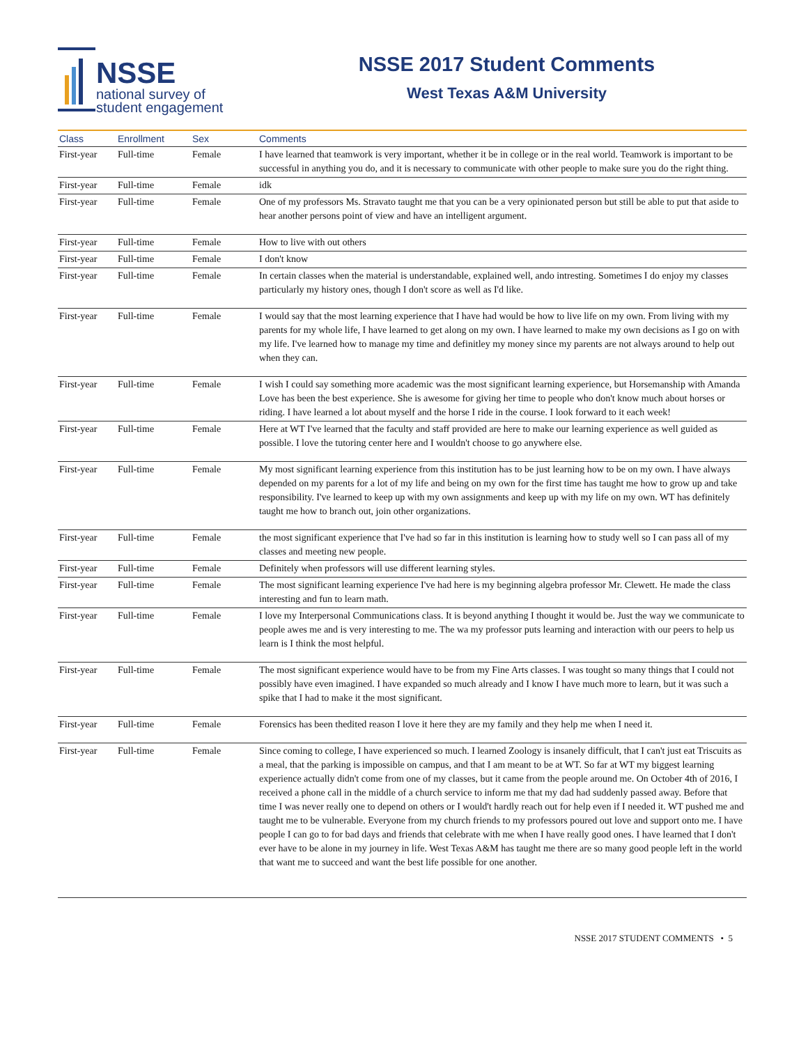NSSE
national survey of
student engagement
NSSE 2017 Student Comments
West Texas A&M University
| Class | Enrollment | Sex | Comments |
| --- | --- | --- | --- |
| First-year | Full-time | Female | I have learned that teamwork is very important, whether it be in college or in the real world. Teamwork is important to be successful in anything you do, and it is necessary to communicate with other people to make sure you do the right thing. |
| First-year | Full-time | Female | idk |
| First-year | Full-time | Female | One of my professors Ms. Stravato taught me that you can be a very opinionated person but still be able to put that aside to hear another persons point of view and have an intelligent argument. |
| First-year | Full-time | Female | How to live with out others |
| First-year | Full-time | Female | I don't know |
| First-year | Full-time | Female | In certain classes when the material is understandable, explained well, ando intresting. Sometimes I do enjoy my classes particularly my history ones, though I don't score as well as I'd like. |
| First-year | Full-time | Female | I would say that the most learning experience that I have had would be how to live life on my own. From living with my parents for my whole life, I have learned to get along on my own. I have learned to make my own decisions as I go on with my life. I've learned how to manage my time and definitley my money since my parents are not always around to help out when they can. |
| First-year | Full-time | Female | I wish I could say something more academic was the most significant learning experience, but Horsemanship with Amanda Love has been the best experience. She is awesome for giving her time to people who don't know much about horses or riding. I have learned a lot about myself and the horse I ride in the course. I look forward to it each week! |
| First-year | Full-time | Female | Here at WT I've learned that the faculty and staff provided are here to make our learning experience as well guided as possible. I love the tutoring center here and I wouldn't choose to go anywhere else. |
| First-year | Full-time | Female | My most significant learning experience from this institution has to be just learning how to be on my own. I have always depended on my parents for a lot of my life and being on my own for the first time has taught me how to grow up and take responsibility. I've learned to keep up with my own assignments and keep up with my life on my own. WT has definitely taught me how to branch out, join other organizations. |
| First-year | Full-time | Female | the most significant experience that I've had so far in this institution is learning how to study well so I can pass all of my classes and meeting new people. |
| First-year | Full-time | Female | Definitely when professors will use different learning styles. |
| First-year | Full-time | Female | The most significant learning experience I've had here is my beginning algebra professor Mr. Clewett. He made the class interesting and fun to learn math. |
| First-year | Full-time | Female | I love my Interpersonal Communications class. It is beyond anything I thought it would be. Just the way we communicate to people awes me and is very interesting to me. The wa my professor puts learning and interaction with our peers to help us learn is I think the most helpful. |
| First-year | Full-time | Female | The most significant experience would have to be from my Fine Arts classes. I was tought so many things that I could not possibly have even imagined. I have expanded so much already and I know I have much more to learn, but it was such a spike that I had to make it the most significant. |
| First-year | Full-time | Female | Forensics has been thedited reason I love it here they are my family and they help me when I need it. |
| First-year | Full-time | Female | Since coming to college, I have experienced so much. I learned Zoology is insanely difficult, that I can't just eat Triscuits as a meal, that the parking is impossible on campus, and that I am meant to be at WT. So far at WT my biggest learning experience actually didn't come from one of my classes, but it came from the people around me. On October 4th of 2016, I received a phone call in the middle of a church service to inform me that my dad had suddenly passed away. Before that time I was never really one to depend on others or I would't hardly reach out for help even if I needed it. WT pushed me and taught me to be vulnerable. Everyone from my church friends to my professors poured out love and support onto me. I have people I can go to for bad days and friends that celebrate with me when I have really good ones. I have learned that I don't ever have to be alone in my journey in life. West Texas A&M has taught me there are so many good people left in the world that want me to succeed and want the best life possible for one another. |
NSSE 2017 STUDENT COMMENTS • 5